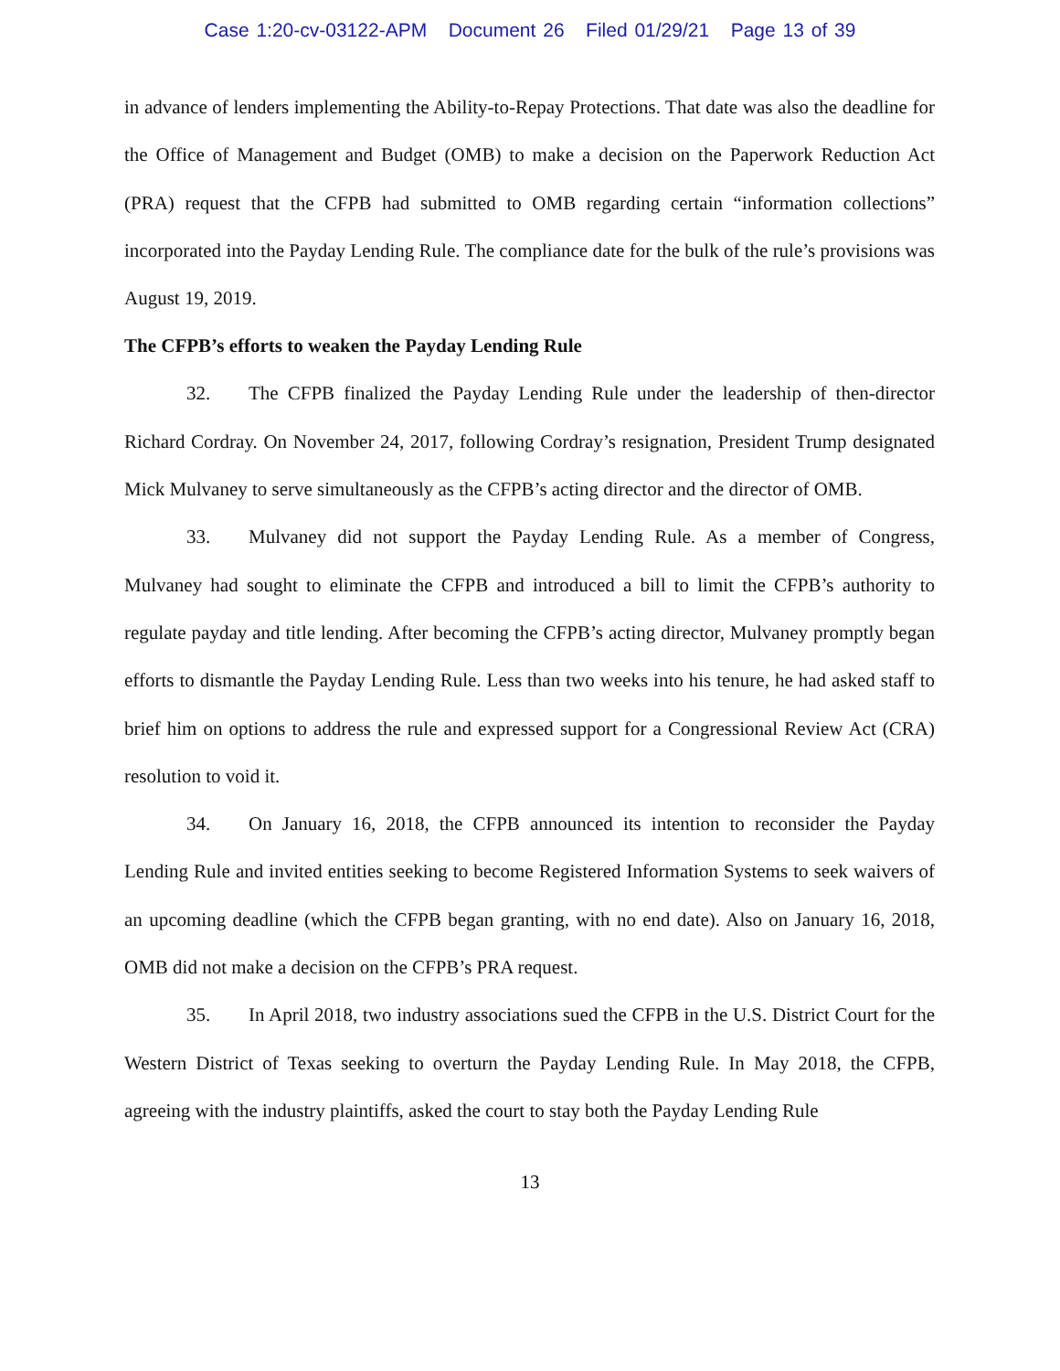Case 1:20-cv-03122-APM Document 26 Filed 01/29/21 Page 13 of 39
in advance of lenders implementing the Ability-to-Repay Protections. That date was also the deadline for the Office of Management and Budget (OMB) to make a decision on the Paperwork Reduction Act (PRA) request that the CFPB had submitted to OMB regarding certain “information collections” incorporated into the Payday Lending Rule. The compliance date for the bulk of the rule’s provisions was August 19, 2019.
The CFPB’s efforts to weaken the Payday Lending Rule
32. The CFPB finalized the Payday Lending Rule under the leadership of then-director Richard Cordray. On November 24, 2017, following Cordray’s resignation, President Trump designated Mick Mulvaney to serve simultaneously as the CFPB’s acting director and the director of OMB.
33. Mulvaney did not support the Payday Lending Rule. As a member of Congress, Mulvaney had sought to eliminate the CFPB and introduced a bill to limit the CFPB’s authority to regulate payday and title lending. After becoming the CFPB’s acting director, Mulvaney promptly began efforts to dismantle the Payday Lending Rule. Less than two weeks into his tenure, he had asked staff to brief him on options to address the rule and expressed support for a Congressional Review Act (CRA) resolution to void it.
34. On January 16, 2018, the CFPB announced its intention to reconsider the Payday Lending Rule and invited entities seeking to become Registered Information Systems to seek waivers of an upcoming deadline (which the CFPB began granting, with no end date). Also on January 16, 2018, OMB did not make a decision on the CFPB’s PRA request.
35. In April 2018, two industry associations sued the CFPB in the U.S. District Court for the Western District of Texas seeking to overturn the Payday Lending Rule. In May 2018, the CFPB, agreeing with the industry plaintiffs, asked the court to stay both the Payday Lending Rule
13